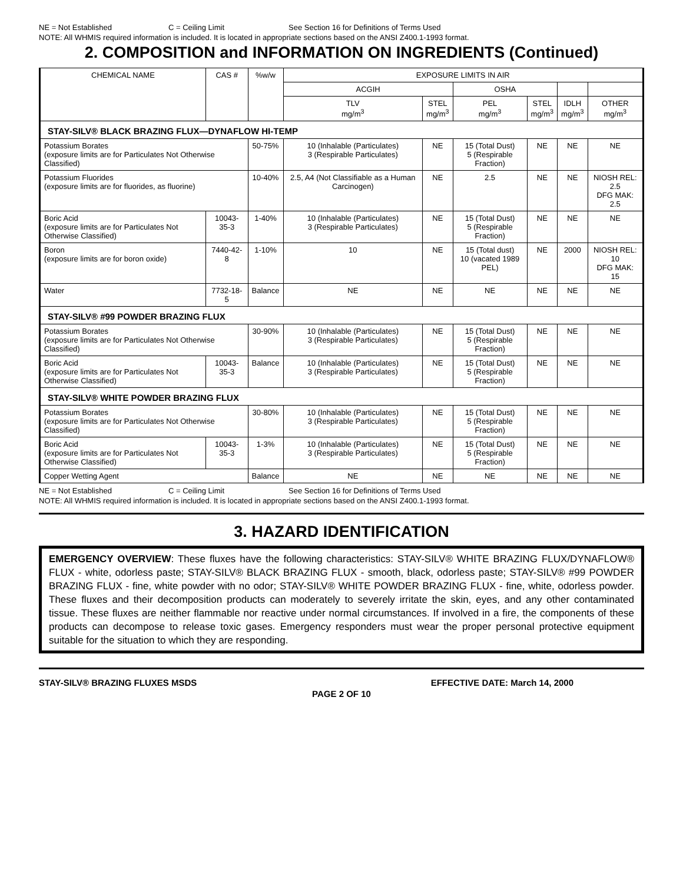NE = Not Established C = Ceiling Limit See Section 16 for Definitions of Terms Used
NOTE: All WHMIS required information is included. It is located in appropriate sections based on the ANSI Z400.1-1993 format.
2. COMPOSITION and INFORMATION ON INGREDIENTS (Continued)
| CHEMICAL NAME | CAS # | %w/w | EXPOSURE LIMITS IN AIR | | | | | |
| --- | --- | --- | --- | --- | --- | --- | --- | --- |
| | | | ACGIH | | OSHA | | | |
| | | | TLV mg/m<sup>3</sup> | STEL mg/m<sup>3</sup> | PEL mg/m<sup>3</sup> | STEL mg/m<sup>3</sup> | IDLH mg/m<sup>3</sup> | OTHER mg/m<sup>3</sup> |
| STAY-SILV® BLACK BRAZING FLUX—DYNAFLOW HI-TEMP | | | | | | | | |
| Potassium Borates (exposure limits are for Particulates Not Otherwise Classified) | | 50-75% | 10 (Inhalable (Particulates) 3 (Respirable Particulates) | NE | 15 (Total Dust) 5 (Respirable Fraction) | NE | NE | NE |
| Potassium Fluorides (exposure limits are for fluorides, as fluorine) | | 10-40% | 2.5, A4 (Not Classifiable as a Human Carcinogen) | NE | 2.5 | NE | NE | NIOSH REL: 2.5 DFG MAK: 2.5 |
| Boric Acid (exposure limits are for Particulates Not Otherwise Classified) | 10043-35-3 | 1-40% | 10 (Inhalable (Particulates) 3 (Respirable Particulates) | NE | 15 (Total Dust) 5 (Respirable Fraction) | NE | NE | NE |
| Boron (exposure limits are for boron oxide) | 7440-42-8 | 1-10% | 10 | NE | 15 (Total dust) 10 (vacated 1989 PEL) | NE | 2000 | NIOSH REL: 10 DFG MAK: 15 |
| Water | 7732-18-5 | Balance | NE | NE | NE | NE | NE | NE |
| STAY-SILV® #99 POWDER BRAZING FLUX | | | | | | | | |
| Potassium Borates (exposure limits are for Particulates Not Otherwise Classified) | | 30-90% | 10 (Inhalable (Particulates) 3 (Respirable Particulates) | NE | 15 (Total Dust) 5 (Respirable Fraction) | NE | NE | NE |
| Boric Acid (exposure limits are for Particulates Not Otherwise Classified) | 10043-35-3 | Balance | 10 (Inhalable (Particulates) 3 (Respirable Particulates) | NE | 15 (Total Dust) 5 (Respirable Fraction) | NE | NE | NE |
| STAY-SILV® WHITE POWDER BRAZING FLUX | | | | | | | | |
| Potassium Borates (exposure limits are for Particulates Not Otherwise Classified) | | 30-80% | 10 (Inhalable (Particulates) 3 (Respirable Particulates) | NE | 15 (Total Dust) 5 (Respirable Fraction) | NE | NE | NE |
| Boric Acid (exposure limits are for Particulates Not Otherwise Classified) | 10043-35-3 | 1-3% | 10 (Inhalable (Particulates) 3 (Respirable Particulates) | NE | 15 (Total Dust) 5 (Respirable Fraction) | NE | NE | NE |
| Copper Wetting Agent | | Balance | NE | NE | NE | NE | NE | NE |
NE = Not Established C = Ceiling Limit See Section 16 for Definitions of Terms Used
NOTE: All WHMIS required information is included. It is located in appropriate sections based on the ANSI Z400.1-1993 format.
3. HAZARD IDENTIFICATION
EMERGENCY OVERVIEW: These fluxes have the following characteristics: STAY-SILV® WHITE BRAZING FLUX/DYNAFLOW® FLUX - white, odorless paste; STAY-SILV® BLACK BRAZING FLUX - smooth, black, odorless paste; STAY-SILV® #99 POWDER BRAZING FLUX - fine, white powder with no odor; STAY-SILV® WHITE POWDER BRAZING FLUX - fine, white, odorless powder. These fluxes and their decomposition products can moderately to severely irritate the skin, eyes, and any other contaminated tissue. These fluxes are neither flammable nor reactive under normal circumstances. If involved in a fire, the components of these products can decompose to release toxic gases. Emergency responders must wear the proper personal protective equipment suitable for the situation to which they are responding.
STAY-SILV® BRAZING FLUXES MSDS EFFECTIVE DATE: March 14, 2000
PAGE 2 OF 10